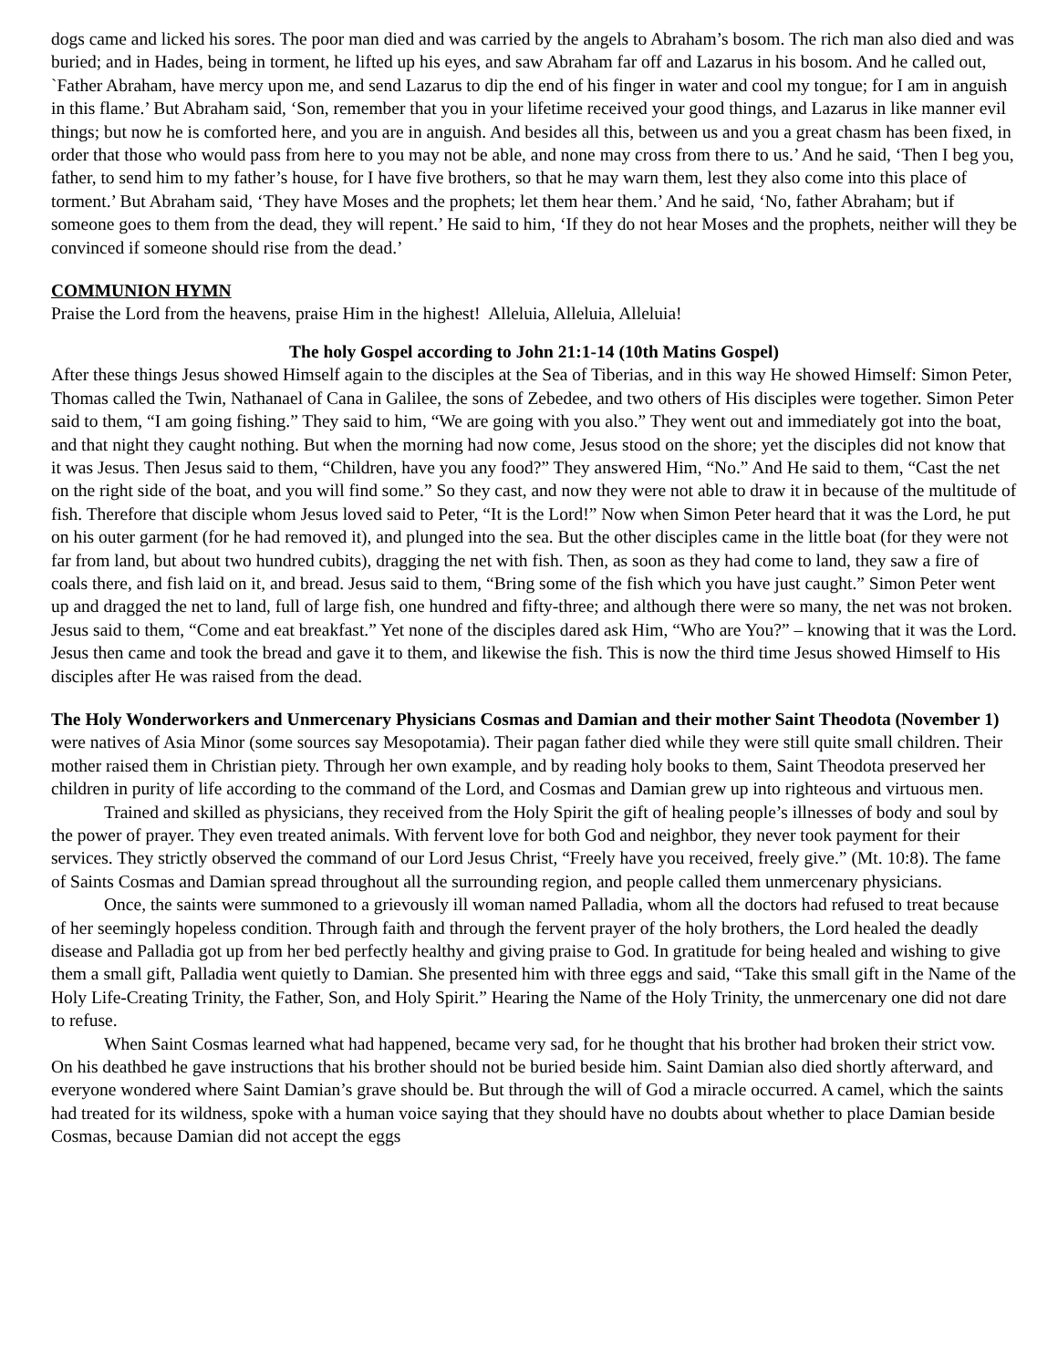dogs came and licked his sores. The poor man died and was carried by the angels to Abraham’s bosom. The rich man also died and was buried; and in Hades, being in torment, he lifted up his eyes, and saw Abraham far off and Lazarus in his bosom. And he called out, `Father Abraham, have mercy upon me, and send Lazarus to dip the end of his finger in water and cool my tongue; for I am in anguish in this flame.’ But Abraham said, ‘Son, remember that you in your lifetime received your good things, and Lazarus in like manner evil things; but now he is comforted here, and you are in anguish. And besides all this, between us and you a great chasm has been fixed, in order that those who would pass from here to you may not be able, and none may cross from there to us.’ And he said, ‘Then I beg you, father, to send him to my father’s house, for I have five brothers, so that he may warn them, lest they also come into this place of torment.’ But Abraham said, ‘They have Moses and the prophets; let them hear them.’ And he said, ‘No, father Abraham; but if someone goes to them from the dead, they will repent.’ He said to him, ‘If they do not hear Moses and the prophets, neither will they be convinced if someone should rise from the dead.’
COMMUNION HYMN
Praise the Lord from the heavens, praise Him in the highest! Alleluia, Alleluia, Alleluia!
The holy Gospel according to John 21:1-14 (10th Matins Gospel)
After these things Jesus showed Himself again to the disciples at the Sea of Tiberias, and in this way He showed Himself: Simon Peter, Thomas called the Twin, Nathanael of Cana in Galilee, the sons of Zebedee, and two others of His disciples were together. Simon Peter said to them, “I am going fishing.” They said to him, “We are going with you also.” They went out and immediately got into the boat, and that night they caught nothing. But when the morning had now come, Jesus stood on the shore; yet the disciples did not know that it was Jesus. Then Jesus said to them, “Children, have you any food?” They answered Him, “No.” And He said to them, “Cast the net on the right side of the boat, and you will find some.” So they cast, and now they were not able to draw it in because of the multitude of fish. Therefore that disciple whom Jesus loved said to Peter, “It is the Lord!” Now when Simon Peter heard that it was the Lord, he put on his outer garment (for he had removed it), and plunged into the sea. But the other disciples came in the little boat (for they were not far from land, but about two hundred cubits), dragging the net with fish. Then, as soon as they had come to land, they saw a fire of coals there, and fish laid on it, and bread. Jesus said to them, “Bring some of the fish which you have just caught.” Simon Peter went up and dragged the net to land, full of large fish, one hundred and fifty-three; and although there were so many, the net was not broken. Jesus said to them, “Come and eat breakfast.” Yet none of the disciples dared ask Him, “Who are You?” – knowing that it was the Lord. Jesus then came and took the bread and gave it to them, and likewise the fish. This is now the third time Jesus showed Himself to His disciples after He was raised from the dead.
The Holy Wonderworkers and Unmercenary Physicians Cosmas and Damian and their mother Saint Theodota (November 1) were natives of Asia Minor (some sources say Mesopotamia). Their pagan father died while they were still quite small children. Their mother raised them in Christian piety. Through her own example, and by reading holy books to them, Saint Theodota preserved her children in purity of life according to the command of the Lord, and Cosmas and Damian grew up into righteous and virtuous men.
Trained and skilled as physicians, they received from the Holy Spirit the gift of healing people’s illnesses of body and soul by the power of prayer. They even treated animals. With fervent love for both God and neighbor, they never took payment for their services. They strictly observed the command of our Lord Jesus Christ, “Freely have you received, freely give.” (Mt. 10:8). The fame of Saints Cosmas and Damian spread throughout all the surrounding region, and people called them unmercenary physicians.
Once, the saints were summoned to a grievously ill woman named Palladia, whom all the doctors had refused to treat because of her seemingly hopeless condition. Through faith and through the fervent prayer of the holy brothers, the Lord healed the deadly disease and Palladia got up from her bed perfectly healthy and giving praise to God. In gratitude for being healed and wishing to give them a small gift, Palladia went quietly to Damian. She presented him with three eggs and said, “Take this small gift in the Name of the Holy Life-Creating Trinity, the Father, Son, and Holy Spirit.” Hearing the Name of the Holy Trinity, the unmercenary one did not dare to refuse.
When Saint Cosmas learned what had happened, became very sad, for he thought that his brother had broken their strict vow. On his deathbed he gave instructions that his brother should not be buried beside him. Saint Damian also died shortly afterward, and everyone wondered where Saint Damian’s grave should be. But through the will of God a miracle occurred. A camel, which the saints had treated for its wildness, spoke with a human voice saying that they should have no doubts about whether to place Damian beside Cosmas, because Damian did not accept the eggs